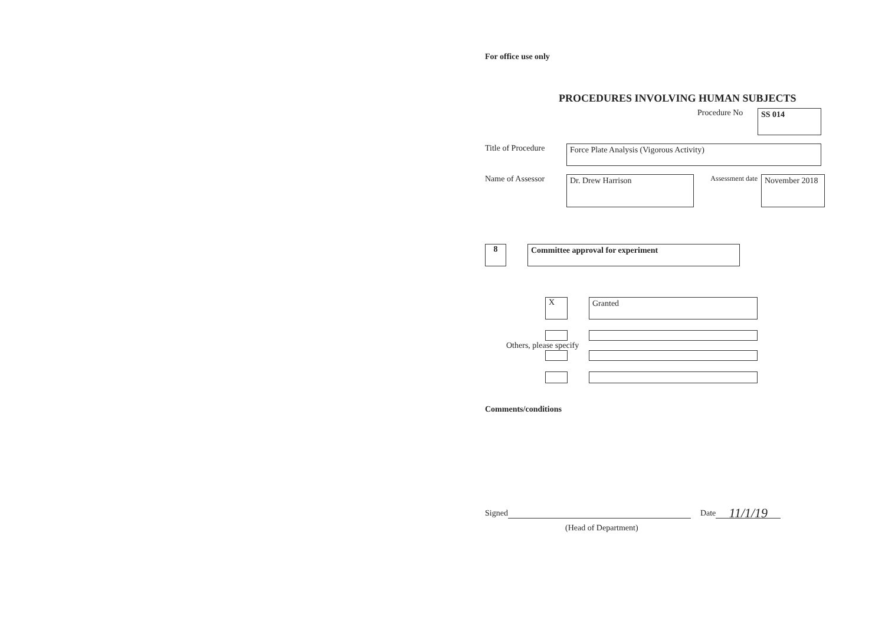For office use only
PROCEDURES INVOLVING HUMAN SUBJECTS
Procedure No
SS 014
Title of Procedure
Force Plate Analysis (Vigorous Activity)
Name of Assessor
Dr. Drew Harrison
Assessment date
November 2018
8 Committee approval for experiment
X Granted
Others, please specify
Comments/conditions
Signed Date 11/1/19
(Head of Department)